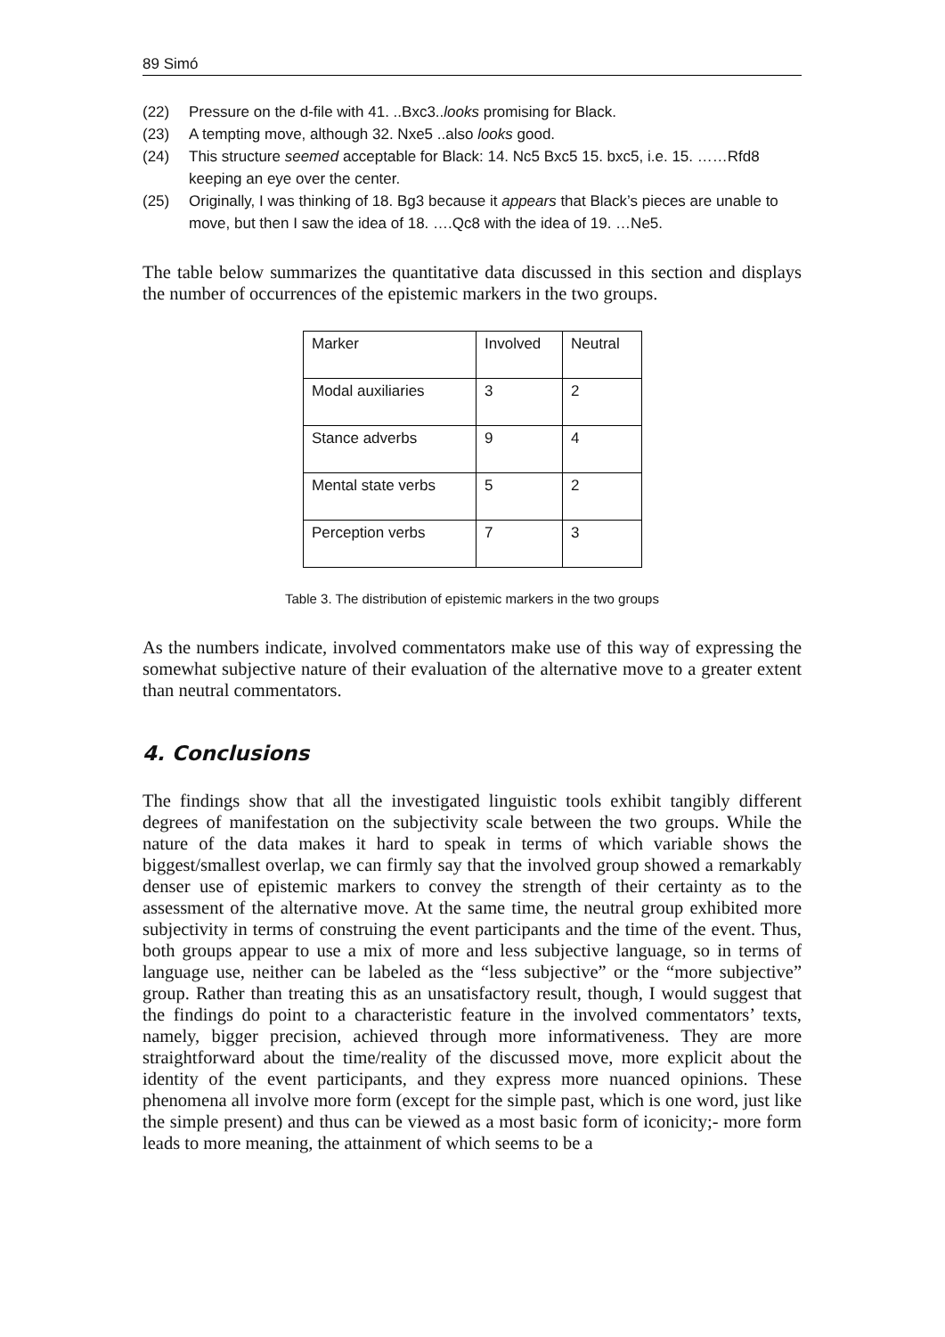89 Simó
(22) Pressure on the d-file with 41. ..Bxc3..looks promising for Black.
(23) A tempting move, although 32. Nxe5 ..also looks good.
(24) This structure seemed acceptable for Black: 14. Nc5 Bxc5 15. bxc5, i.e. 15. ……Rfd8 keeping an eye over the center.
(25) Originally, I was thinking of 18. Bg3 because it appears that Black’s pieces are unable to move, but then I saw the idea of 18. ….Qc8 with the idea of 19. …Ne5.
The table below summarizes the quantitative data discussed in this section and displays the number of occurrences of the epistemic markers in the two groups.
| Marker | Involved | Neutral |
| Modal auxiliaries | 3 | 2 |
| Stance adverbs | 9 | 4 |
| Mental state verbs | 5 | 2 |
| Perception verbs | 7 | 3 |
Table 3. The distribution of epistemic markers in the two groups
As the numbers indicate, involved commentators make use of this way of expressing the somewhat subjective nature of their evaluation of the alternative move to a greater extent than neutral commentators.
4. Conclusions
The findings show that all the investigated linguistic tools exhibit tangibly different degrees of manifestation on the subjectivity scale between the two groups. While the nature of the data makes it hard to speak in terms of which variable shows the biggest/smallest overlap, we can firmly say that the involved group showed a remarkably denser use of epistemic markers to convey the strength of their certainty as to the assessment of the alternative move. At the same time, the neutral group exhibited more subjectivity in terms of construing the event participants and the time of the event. Thus, both groups appear to use a mix of more and less subjective language, so in terms of language use, neither can be labeled as the “less subjective” or the “more subjective” group. Rather than treating this as an unsatisfactory result, though, I would suggest that the findings do point to a characteristic feature in the involved commentators’ texts, namely, bigger precision, achieved through more informativeness. They are more straightforward about the time/reality of the discussed move, more explicit about the identity of the event participants, and they express more nuanced opinions. These phenomena all involve more form (except for the simple past, which is one word, just like the simple present) and thus can be viewed as a most basic form of iconicity;- more form leads to more meaning, the attainment of which seems to be a